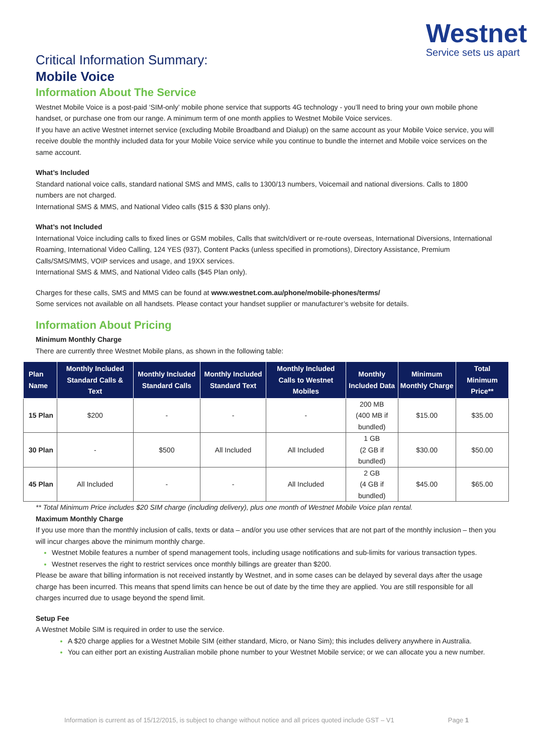Critical Information Summary:
Westnet
Service sets us apart
Mobile Voice
Information About The Service
Westnet Mobile Voice is a post-paid ‘SIM-only’ mobile phone service that supports 4G technology - you’ll need to bring your own mobile phone handset, or purchase one from our range. A minimum term of one month applies to Westnet Mobile Voice services.
If you have an active Westnet internet service (excluding Mobile Broadband and Dialup) on the same account as your Mobile Voice service, you will receive double the monthly included data for your Mobile Voice service while you continue to bundle the internet and Mobile voice services on the same account.
What’s Included
Standard national voice calls, standard national SMS and MMS, calls to 1300/13 numbers, Voicemail and national diversions. Calls to 1800 numbers are not charged.
International SMS & MMS, and National Video calls ($15 & $30 plans only).
What’s not Included
International Voice including calls to fixed lines or GSM mobiles, Calls that switch/divert or re-route overseas, International Diversions, International Roaming, International Video Calling, 124 YES (937), Content Packs (unless specified in promotions), Directory Assistance, Premium Calls/SMS/MMS, VOIP services and usage, and 19XX services.
International SMS & MMS, and National Video calls ($45 Plan only).
Charges for these calls, SMS and MMS can be found at www.westnet.com.au/phone/mobile-phones/terms/
Some services not available on all handsets. Please contact your handset supplier or manufacturer’s website for details.
Information About Pricing
Minimum Monthly Charge
There are currently three Westnet Mobile plans, as shown in the following table:
| Plan Name | Monthly Included Standard Calls & Text | Monthly Included Standard Calls | Monthly Included Standard Text | Monthly Included Calls to Westnet Mobiles | Monthly Included Data | Minimum Monthly Charge | Total Minimum Price** |
| --- | --- | --- | --- | --- | --- | --- | --- |
| 15 Plan | $200 | - | - | - | 200 MB (400 MB if bundled) | $15.00 | $35.00 |
| 30 Plan | - | $500 | All Included | All Included | 1 GB (2 GB if bundled) | $30.00 | $50.00 |
| 45 Plan | All Included | - | - | All Included | 2 GB (4 GB if bundled) | $45.00 | $65.00 |
** Total Minimum Price includes $20 SIM charge (including delivery), plus one month of Westnet Mobile Voice plan rental.
Maximum Monthly Charge
If you use more than the monthly inclusion of calls, texts or data – and/or you use other services that are not part of the monthly inclusion – then you will incur charges above the minimum monthly charge.
Westnet Mobile features a number of spend management tools, including usage notifications and sub-limits for various transaction types.
Westnet reserves the right to restrict services once monthly billings are greater than $200.
Please be aware that billing information is not received instantly by Westnet, and in some cases can be delayed by several days after the usage charge has been incurred. This means that spend limits can hence be out of date by the time they are applied. You are still responsible for all charges incurred due to usage beyond the spend limit.
Setup Fee
A Westnet Mobile SIM is required in order to use the service.
A $20 charge applies for a Westnet Mobile SIM (either standard, Micro, or Nano Sim); this includes delivery anywhere in Australia.
You can either port an existing Australian mobile phone number to your Westnet Mobile service; or we can allocate you a new number.
Information is current as of 15/12/2015, is subject to change without notice and all prices quoted include GST – V1 Page 1